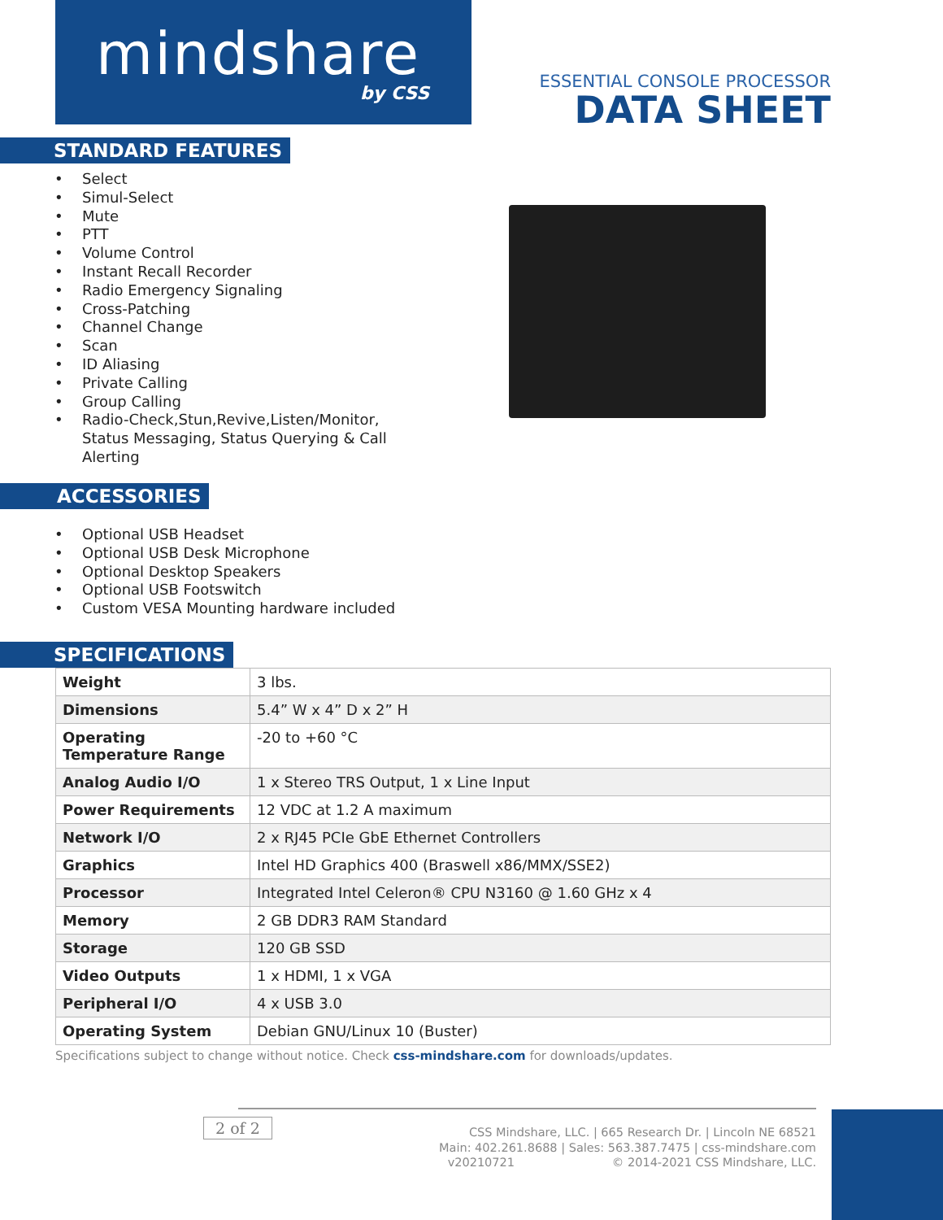mindshare
by CSS
ESSENTIAL CONSOLE PROCESSOR
DATA SHEET
STANDARD FEATURES
• Select
• Simul-Select
• Mute
• PTT
• Volume Control
• Instant Recall Recorder
• Radio Emergency Signaling
• Cross-Patching
• Channel Change
• Scan
• ID Aliasing
• Private Calling
• Group Calling
• Radio-Check,Stun,Revive,Listen/Monitor, Status Messaging, Status Querying & Call Alerting
ACCESSORIES
• Optional USB Headset
• Optional USB Desk Microphone
• Optional Desktop Speakers
• Optional USB Footswitch
• Custom VESA Mounting hardware included
SPECIFICATIONS
| Weight | 3 lbs. |
| Dimensions | 5.4” W x 4” D x 2” H |
| Operating Temperature Range | -20 to +60 °C |
| Analog Audio I/O | 1 x Stereo TRS Output, 1 x Line Input |
| Power Requirements | 12 VDC at 1.2 A maximum |
| Network I/O | 2 x RJ45 PCIe GbE Ethernet Controllers |
| Graphics | Intel HD Graphics 400 (Braswell x86/MMX/SSE2) |
| Processor | Integrated Intel Celeron® CPU N3160 @ 1.60 GHz x 4 |
| Memory | 2 GB DDR3 RAM Standard |
| Storage | 120 GB SSD |
| Video Outputs | 1 x HDMI, 1 x VGA |
| Peripheral I/O | 4 x USB 3.0 |
| Operating System | Debian GNU/Linux 10 (Buster) |
Specifications subject to change without notice. Check css-mindshare.com for downloads/updates.
2 of 2
CSS Mindshare, LLC. | 665 Research Dr. | Lincoln NE 68521
Main: 402.261.8688 | Sales: 563.387.7475 | css-mindshare.com
v20210721 © 2014-2021 CSS Mindshare, LLC.